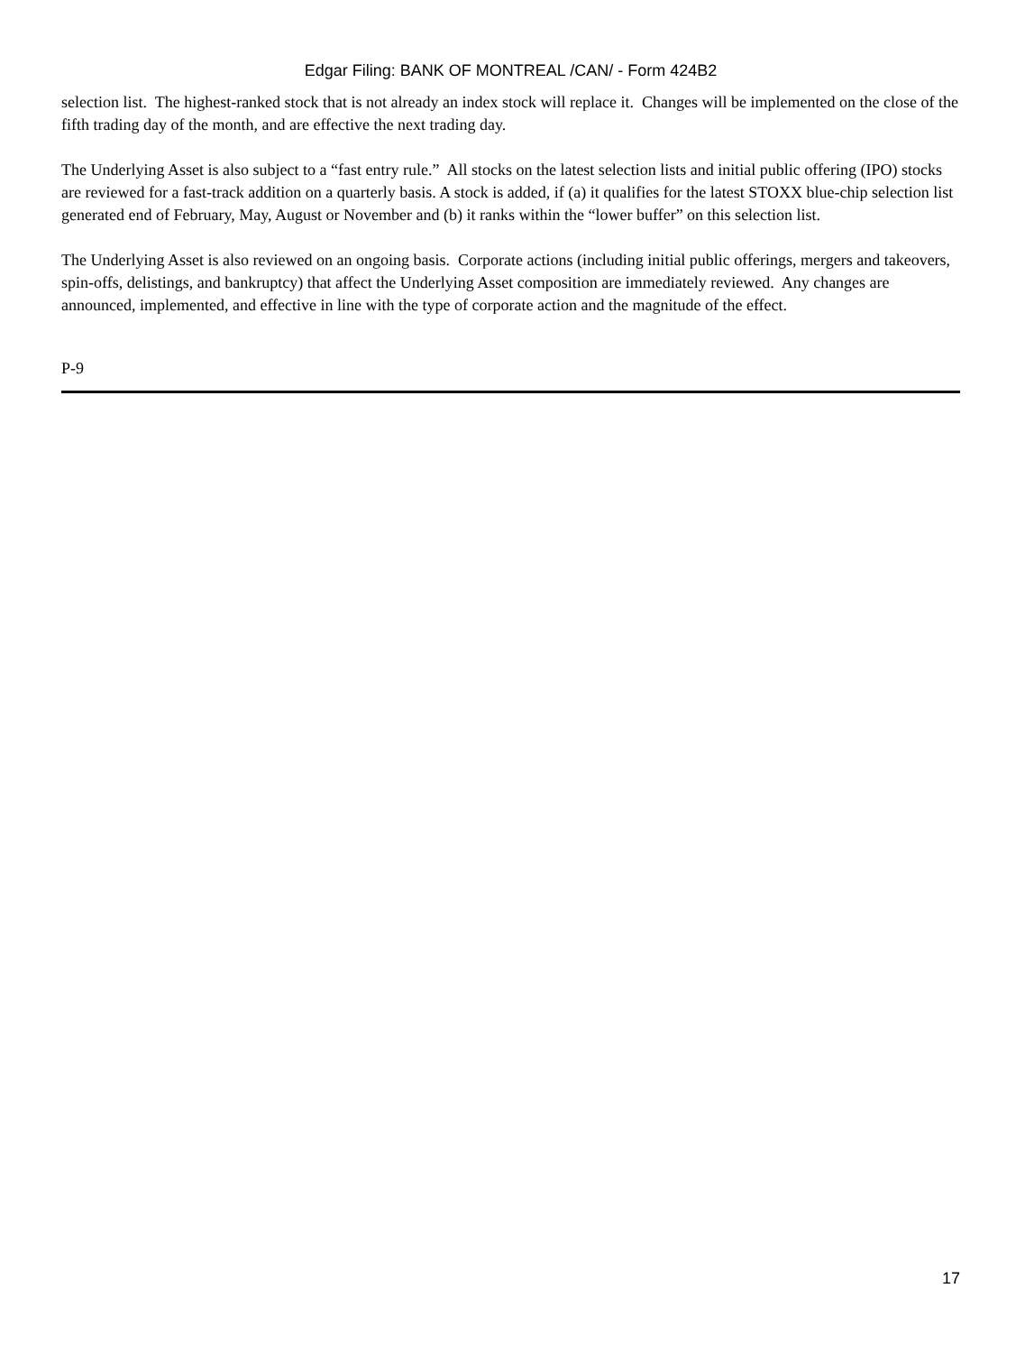Edgar Filing: BANK OF MONTREAL /CAN/ - Form 424B2
selection list. The highest-ranked stock that is not already an index stock will replace it. Changes will be implemented on the close of the fifth trading day of the month, and are effective the next trading day.
The Underlying Asset is also subject to a “fast entry rule.” All stocks on the latest selection lists and initial public offering (IPO) stocks are reviewed for a fast-track addition on a quarterly basis. A stock is added, if (a) it qualifies for the latest STOXX blue-chip selection list generated end of February, May, August or November and (b) it ranks within the “lower buffer” on this selection list.
The Underlying Asset is also reviewed on an ongoing basis. Corporate actions (including initial public offerings, mergers and takeovers, spin-offs, delistings, and bankruptcy) that affect the Underlying Asset composition are immediately reviewed. Any changes are announced, implemented, and effective in line with the type of corporate action and the magnitude of the effect.
P-9
17